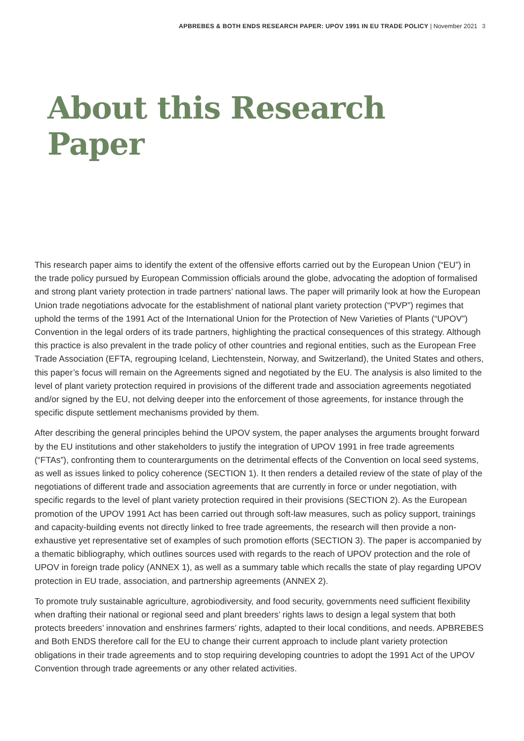APBREBES & BOTH ENDS RESEARCH PAPER: UPOV 1991 IN EU TRADE POLICY | November 2021 3
About this Research Paper
This research paper aims to identify the extent of the offensive efforts carried out by the European Union (“EU”) in the trade policy pursued by European Commission officials around the globe, advocating the adoption of formalised and strong plant variety protection in trade partners’ national laws. The paper will primarily look at how the European Union trade negotiations advocate for the establishment of national plant variety protection (“PVP”) regimes that uphold the terms of the 1991 Act of the International Union for the Protection of New Varieties of Plants (“UPOV”) Convention in the legal orders of its trade partners, highlighting the practical consequences of this strategy. Although this practice is also prevalent in the trade policy of other countries and regional entities, such as the European Free Trade Association (EFTA, regrouping Iceland, Liechtenstein, Norway, and Switzerland), the United States and others, this paper’s focus will remain on the Agreements signed and negotiated by the EU. The analysis is also limited to the level of plant variety protection required in provisions of the different trade and association agreements negotiated and/or signed by the EU, not delving deeper into the enforcement of those agreements, for instance through the specific dispute settlement mechanisms provided by them.
After describing the general principles behind the UPOV system, the paper analyses the arguments brought forward by the EU institutions and other stakeholders to justify the integration of UPOV 1991 in free trade agreements (“FTAs”), confronting them to counterarguments on the detrimental effects of the Convention on local seed systems, as well as issues linked to policy coherence (SECTION 1). It then renders a detailed review of the state of play of the negotiations of different trade and association agreements that are currently in force or under negotiation, with specific regards to the level of plant variety protection required in their provisions (SECTION 2). As the European promotion of the UPOV 1991 Act has been carried out through soft-law measures, such as policy support, trainings and capacity-building events not directly linked to free trade agreements, the research will then provide a non-exhaustive yet representative set of examples of such promotion efforts (SECTION 3). The paper is accompanied by a thematic bibliography, which outlines sources used with regards to the reach of UPOV protection and the role of UPOV in foreign trade policy (ANNEX 1), as well as a summary table which recalls the state of play regarding UPOV protection in EU trade, association, and partnership agreements (ANNEX 2).
To promote truly sustainable agriculture, agrobiodiversity, and food security, governments need sufficient flexibility when drafting their national or regional seed and plant breeders’ rights laws to design a legal system that both protects breeders’ innovation and enshrines farmers’ rights, adapted to their local conditions, and needs. APBREBES and Both ENDS therefore call for the EU to change their current approach to include plant variety protection obligations in their trade agreements and to stop requiring developing countries to adopt the 1991 Act of the UPOV Convention through trade agreements or any other related activities.